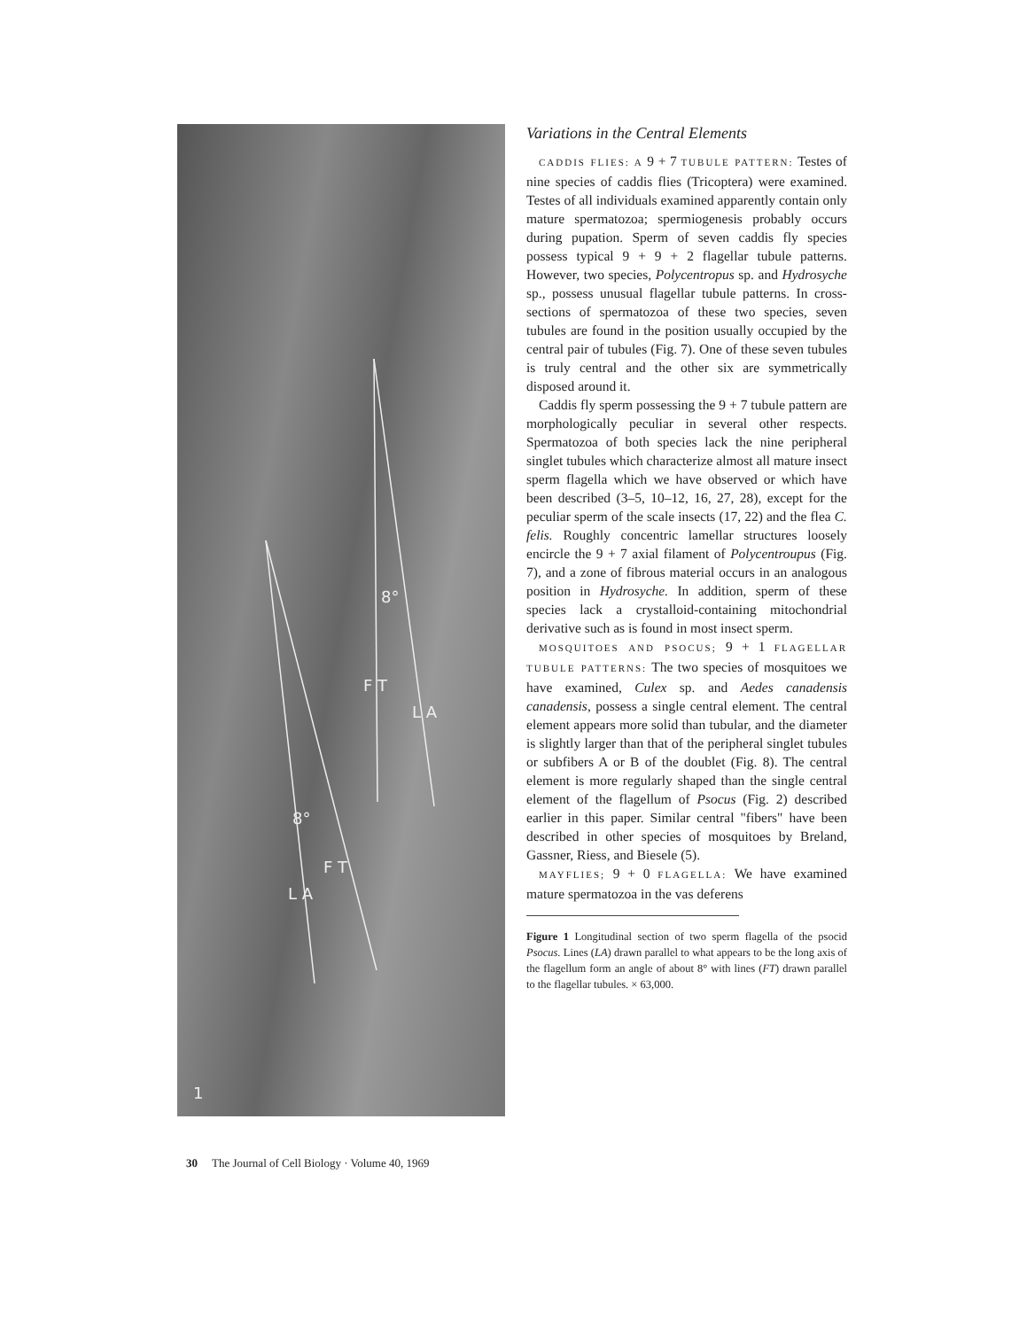8°
F T
L A
8°
F T
L A
1
Variations in the Central Elements
CADDIS FLIES: A 9 + 7 TUBULE PATTERN: Testes of nine species of caddis flies (Tricoptera) were examined. Testes of all individuals examined apparently contain only mature spermatozoa; spermiogenesis probably occurs during pupation. Sperm of seven caddis fly species possess typical 9 + 9 + 2 flagellar tubule patterns. However, two species, Polycentropus sp. and Hydrosyche sp., possess unusual flagellar tubule patterns. In cross-sections of spermatozoa of these two species, seven tubules are found in the position usually occupied by the central pair of tubules (Fig. 7). One of these seven tubules is truly central and the other six are symmetrically disposed around it.
Caddis fly sperm possessing the 9 + 7 tubule pattern are morphologically peculiar in several other respects. Spermatozoa of both species lack the nine peripheral singlet tubules which characterize almost all mature insect sperm flagella which we have observed or which have been described (3–5, 10–12, 16, 27, 28), except for the peculiar sperm of the scale insects (17, 22) and the flea C. felis. Roughly concentric lamellar structures loosely encircle the 9 + 7 axial filament of Polycentroupus (Fig. 7), and a zone of fibrous material occurs in an analogous position in Hydrosyche. In addition, sperm of these species lack a crystalloid-containing mitochondrial derivative such as is found in most insect sperm.
MOSQUITOES AND PSOCUS; 9 + 1 FLAGELLAR TUBULE PATTERNS: The two species of mosquitoes we have examined, Culex sp. and Aedes canadensis canadensis, possess a single central element. The central element appears more solid than tubular, and the diameter is slightly larger than that of the peripheral singlet tubules or subfibers A or B of the doublet (Fig. 8). The central element is more regularly shaped than the single central element of the flagellum of Psocus (Fig. 2) described earlier in this paper. Similar central "fibers" have been described in other species of mosquitoes by Breland, Gassner, Riess, and Biesele (5).
MAYFLIES; 9 + 0 FLAGELLA: We have examined mature spermatozoa in the vas deferens
Figure 1 Longitudinal section of two sperm flagella of the psocid Psocus. Lines (LA) drawn parallel to what appears to be the long axis of the flagellum form an angle of about 8° with lines (FT) drawn parallel to the flagellar tubules. × 63,000.
30 The Journal of Cell Biology · Volume 40, 1969